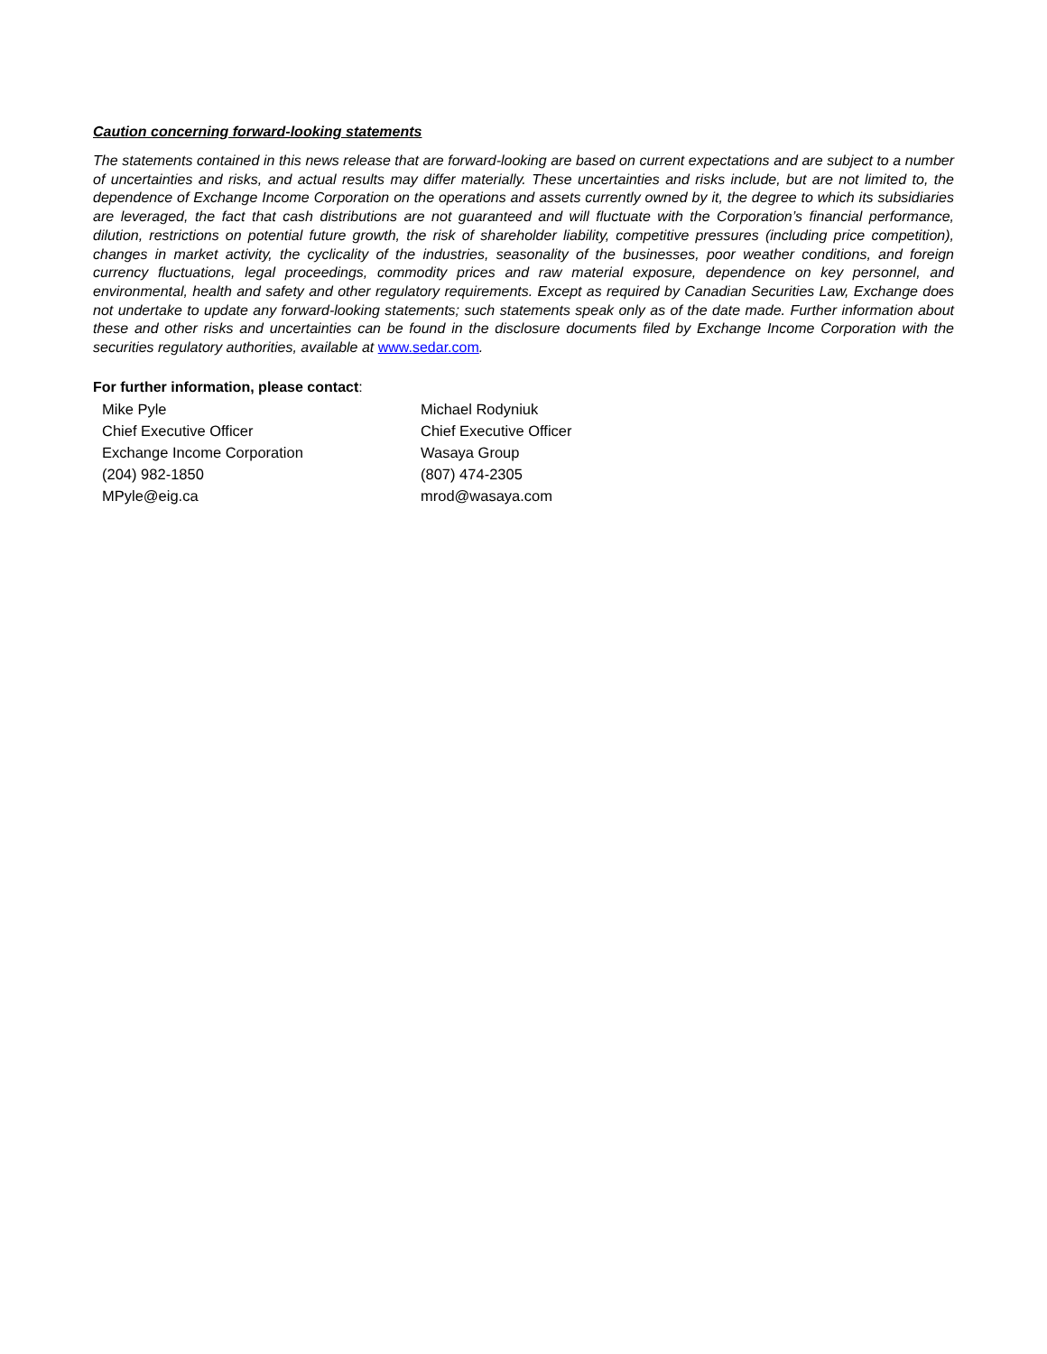Caution concerning forward-looking statements
The statements contained in this news release that are forward-looking are based on current expectations and are subject to a number of uncertainties and risks, and actual results may differ materially. These uncertainties and risks include, but are not limited to, the dependence of Exchange Income Corporation on the operations and assets currently owned by it, the degree to which its subsidiaries are leveraged, the fact that cash distributions are not guaranteed and will fluctuate with the Corporation’s financial performance, dilution, restrictions on potential future growth, the risk of shareholder liability, competitive pressures (including price competition), changes in market activity, the cyclicality of the industries, seasonality of the businesses, poor weather conditions, and foreign currency fluctuations, legal proceedings, commodity prices and raw material exposure, dependence on key personnel, and environmental, health and safety and other regulatory requirements. Except as required by Canadian Securities Law, Exchange does not undertake to update any forward-looking statements; such statements speak only as of the date made. Further information about these and other risks and uncertainties can be found in the disclosure documents filed by Exchange Income Corporation with the securities regulatory authorities, available at www.sedar.com.
For further information, please contact:
Mike Pyle
Chief Executive Officer
Exchange Income Corporation
(204) 982-1850
MPyle@eig.ca
Michael Rodyniuk
Chief Executive Officer
Wasaya Group
(807) 474-2305
mrod@wasaya.com